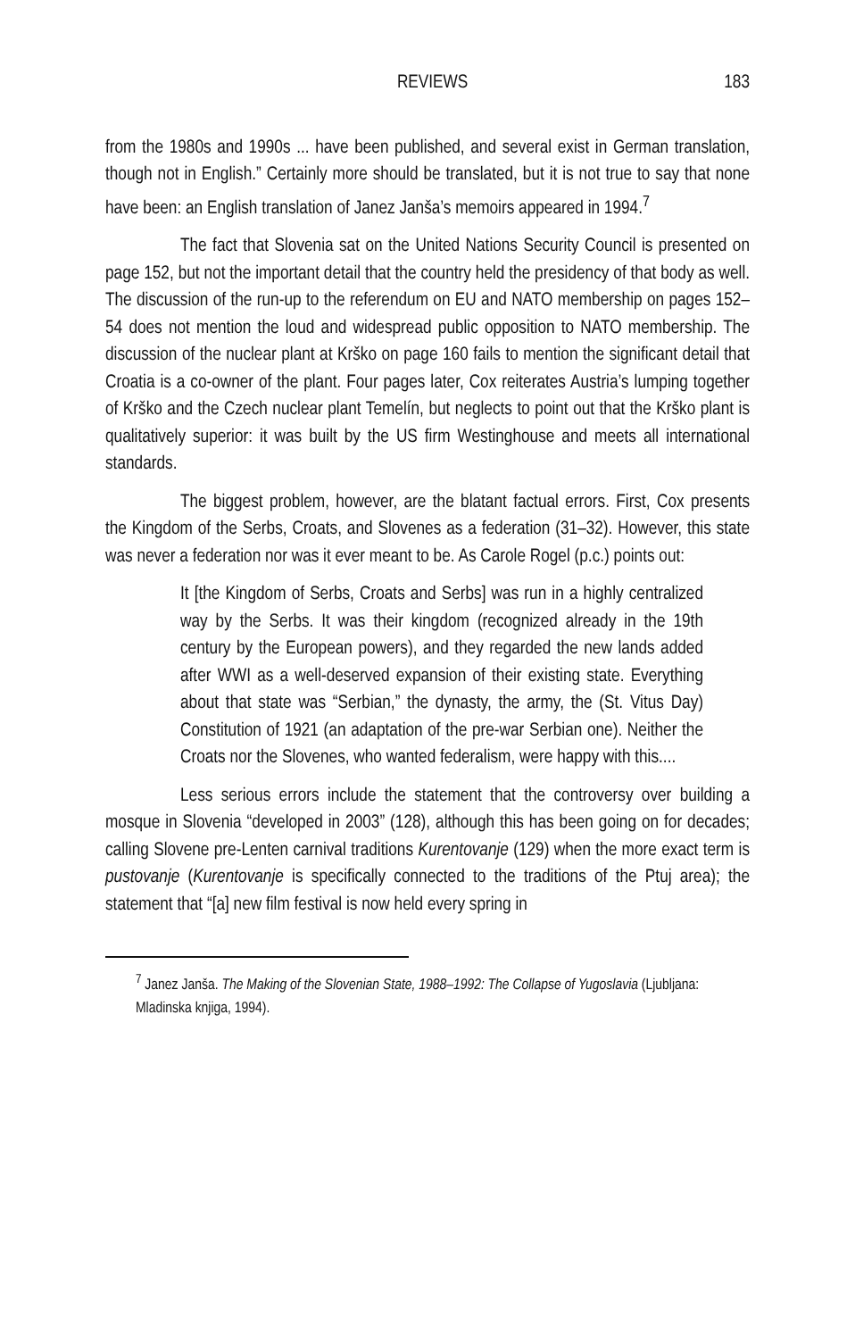REVIEWS 183
from the 1980s and 1990s ... have been published, and several exist in German translation, though not in English.” Certainly more should be translated, but it is not true to say that none have been: an English translation of Janez Janša’s memoirs appeared in 1994.<sup>7</sup>
The fact that Slovenia sat on the United Nations Security Council is presented on page 152, but not the important detail that the country held the presidency of that body as well. The discussion of the run-up to the referendum on EU and NATO membership on pages 152–54 does not mention the loud and widespread public opposition to NATO membership. The discussion of the nuclear plant at Krško on page 160 fails to mention the significant detail that Croatia is a co-owner of the plant. Four pages later, Cox reiterates Austria’s lumping together of Krško and the Czech nuclear plant Temelín, but neglects to point out that the Krško plant is qualitatively superior: it was built by the US firm Westinghouse and meets all international standards.
The biggest problem, however, are the blatant factual errors. First, Cox presents the Kingdom of the Serbs, Croats, and Slovenes as a federation (31–32). However, this state was never a federation nor was it ever meant to be. As Carole Rogel (p.c.) points out:
It [the Kingdom of Serbs, Croats and Serbs] was run in a highly centralized way by the Serbs. It was their kingdom (recognized already in the 19th century by the European powers), and they regarded the new lands added after WWI as a well-deserved expansion of their existing state. Everything about that state was “Serbian,” the dynasty, the army, the (St. Vitus Day) Constitution of 1921 (an adaptation of the pre-war Serbian one). Neither the Croats nor the Slovenes, who wanted federalism, were happy with this....
Less serious errors include the statement that the controversy over building a mosque in Slovenia “developed in 2003” (128), although this has been going on for decades; calling Slovene pre-Lenten carnival traditions Kurentovanje (129) when the more exact term is pustovanje (Kurentovanje is specifically connected to the traditions of the Ptuj area); the statement that “[a] new film festival is now held every spring in
<sup>7</sup> Janez Janša. The Making of the Slovenian State, 1988–1992: The Collapse of Yugoslavia (Ljubljana: Mladinska knjiga, 1994).